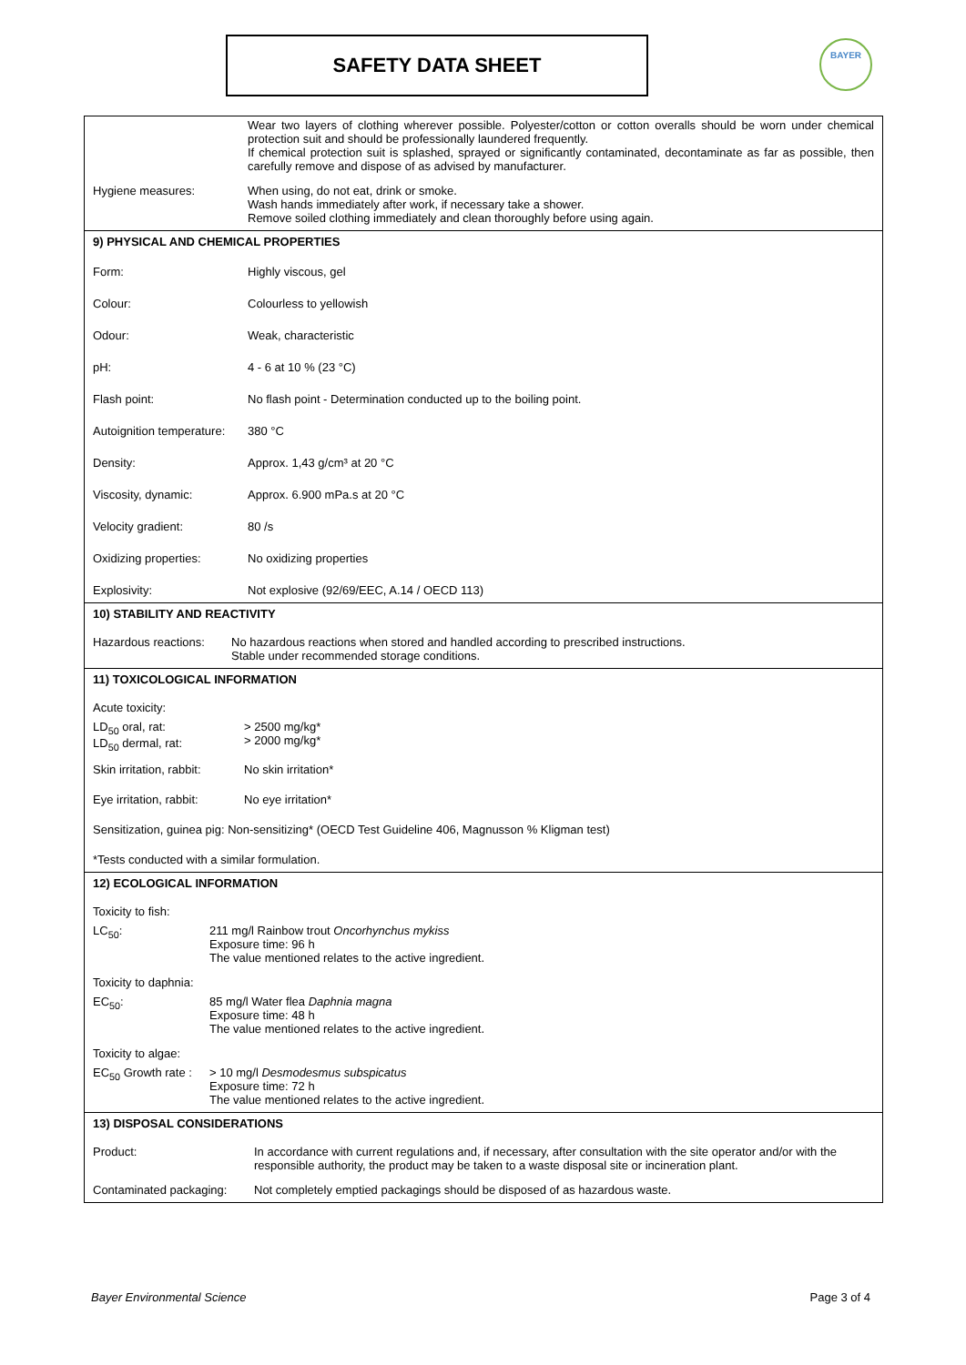SAFETY DATA SHEET
BAYER
Wear two layers of clothing wherever possible. Polyester/cotton or cotton overalls should be worn under chemical protection suit and should be professionally laundered frequently.
If chemical protection suit is splashed, sprayed or significantly contaminated, decontaminate as far as possible, then carefully remove and dispose of as advised by manufacturer.
Hygiene measures: When using, do not eat, drink or smoke.
Wash hands immediately after work, if necessary take a shower.
Remove soiled clothing immediately and clean thoroughly before using again.
9) PHYSICAL AND CHEMICAL PROPERTIES
Form: Highly viscous, gel
Colour: Colourless to yellowish
Odour: Weak, characteristic
pH: 4 - 6 at 10 % (23 °C)
Flash point: No flash point - Determination conducted up to the boiling point.
Autoignition temperature:
380 °C
Density: Approx. 1,43 g/cm³ at 20 °C
Viscosity, dynamic: Approx. 6.900 mPa.s at 20 °C
Velocity gradient: 80 /s
Oxidizing properties: No oxidizing properties
Explosivity: Not explosive (92/69/EEC, A.14 / OECD 113)
10) STABILITY AND REACTIVITY
Hazardous reactions:
No hazardous reactions when stored and handled according to prescribed instructions.
Stable under recommended storage conditions.
11) TOXICOLOGICAL INFORMATION
Acute toxicity:
LD<sub>50</sub> oral, rat:
LD<sub>50</sub> dermal, rat:
> 2500 mg/kg*
> 2000 mg/kg*
Skin irritation, rabbit:
No skin irritation*
Eye irritation, rabbit:
No eye irritation*
Sensitization, guinea pig: Non-sensitizing* (OECD Test Guideline 406, Magnusson % Kligman test)
*Tests conducted with a similar formulation.
12) ECOLOGICAL INFORMATION
Toxicity to fish:
LC<sub>50</sub>: 211 mg/l Rainbow trout Oncorhynchus mykiss
Exposure time: 96 h
The value mentioned relates to the active ingredient.
Toxicity to daphnia:
EC<sub>50</sub>: 85 mg/l Water flea Daphnia magna
Exposure time: 48 h
The value mentioned relates to the active ingredient.
Toxicity to algae:
EC<sub>50</sub> Growth rate :
> 10 mg/l Desmodesmus subspicatus
Exposure time: 72 h
The value mentioned relates to the active ingredient.
13) DISPOSAL CONSIDERATIONS
Product: In accordance with current regulations and, if necessary, after consultation with the site operator and/or with the responsible authority, the product may be taken to a waste disposal site or incineration plant.
Contaminated packaging:
Not completely emptied packagings should be disposed of as hazardous waste.
Bayer Environmental Science Page 3 of 4